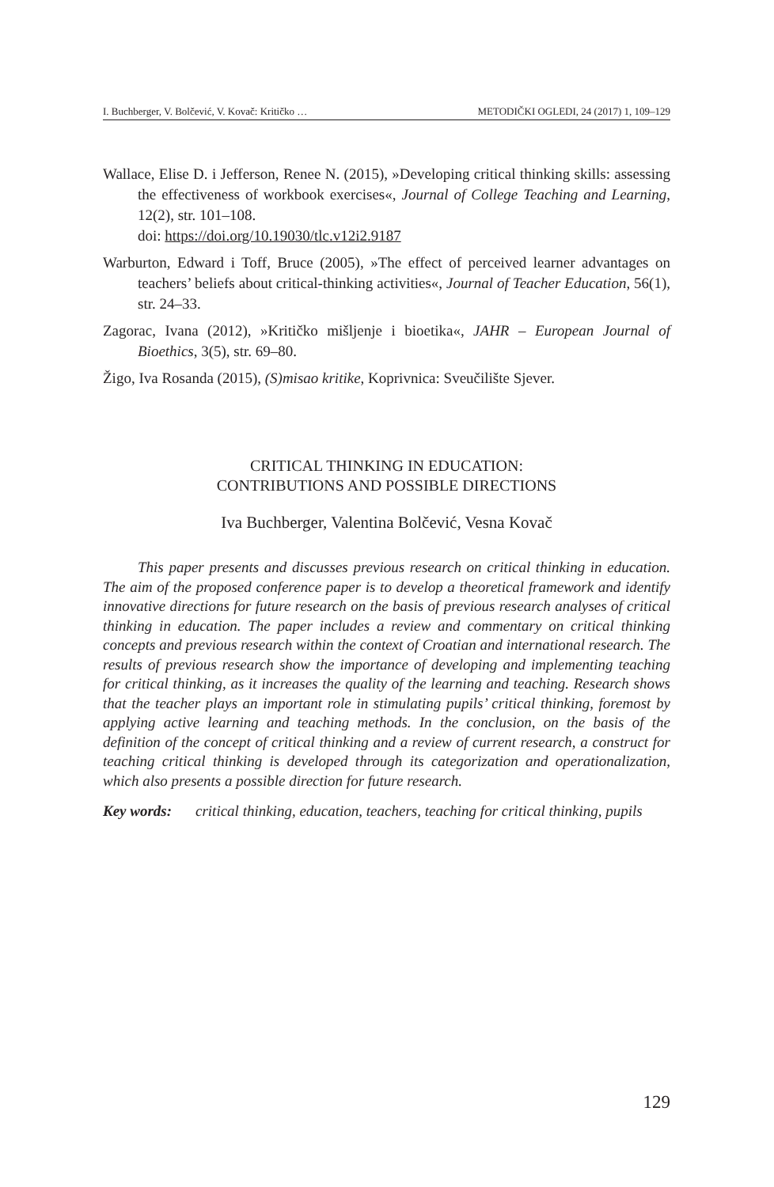I. Buchberger, V. Bolčević, V. Kovač: Kritičko … METODIČKI OGLEDI, 24 (2017) 1, 109–129
Wallace, Elise D. i Jefferson, Renee N. (2015), »Developing critical thinking skills: assessing the effectiveness of workbook exercises«, Journal of College Teaching and Learning, 12(2), str. 101–108.
doi: https://doi.org/10.19030/tlc.v12i2.9187
Warburton, Edward i Toff, Bruce (2005), »The effect of perceived learner advantages on teachers’ beliefs about critical-thinking activities«, Journal of Teacher Education, 56(1), str. 24–33.
Zagorac, Ivana (2012), »Kritičko mišljenje i bioetika«, JAHR – European Journal of Bioethics, 3(5), str. 69–80.
Žigo, Iva Rosanda (2015), (S)misao kritike, Koprivnica: Sveučilište Sjever.
CRITICAL THINKING IN EDUCATION:
CONTRIBUTIONS AND POSSIBLE DIRECTIONS
Iva Buchberger, Valentina Bolčević, Vesna Kovač
This paper presents and discusses previous research on critical thinking in education. The aim of the proposed conference paper is to develop a theoretical framework and identify innovative directions for future research on the basis of previous research analyses of critical thinking in education. The paper includes a review and commentary on critical thinking concepts and previous research within the context of Croatian and international research. The results of previous research show the importance of developing and implementing teaching for critical thinking, as it increases the quality of the learning and teaching. Research shows that the teacher plays an important role in stimulating pupils’ critical thinking, foremost by applying active learning and teaching methods. In the conclusion, on the basis of the definition of the concept of critical thinking and a review of current research, a construct for teaching critical thinking is developed through its categorization and operationalization, which also presents a possible direction for future research.
Key words: critical thinking, education, teachers, teaching for critical thinking, pupils
129